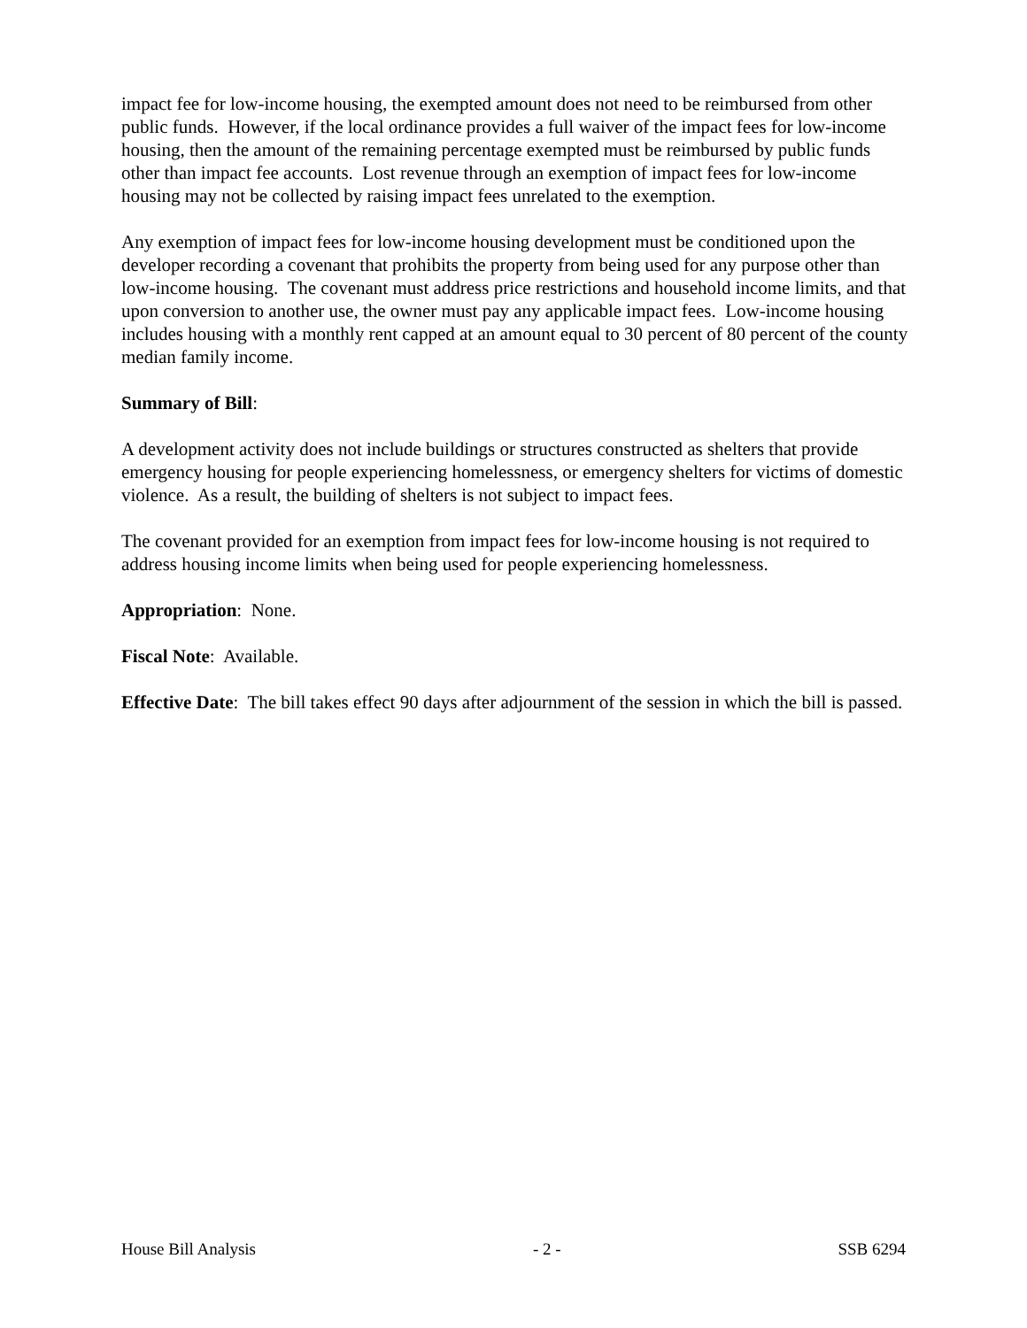impact fee for low-income housing, the exempted amount does not need to be reimbursed from other public funds. However, if the local ordinance provides a full waiver of the impact fees for low-income housing, then the amount of the remaining percentage exempted must be reimbursed by public funds other than impact fee accounts. Lost revenue through an exemption of impact fees for low-income housing may not be collected by raising impact fees unrelated to the exemption.
Any exemption of impact fees for low-income housing development must be conditioned upon the developer recording a covenant that prohibits the property from being used for any purpose other than low-income housing. The covenant must address price restrictions and household income limits, and that upon conversion to another use, the owner must pay any applicable impact fees. Low-income housing includes housing with a monthly rent capped at an amount equal to 30 percent of 80 percent of the county median family income.
Summary of Bill:
A development activity does not include buildings or structures constructed as shelters that provide emergency housing for people experiencing homelessness, or emergency shelters for victims of domestic violence. As a result, the building of shelters is not subject to impact fees.
The covenant provided for an exemption from impact fees for low-income housing is not required to address housing income limits when being used for people experiencing homelessness.
Appropriation: None.
Fiscal Note: Available.
Effective Date: The bill takes effect 90 days after adjournment of the session in which the bill is passed.
House Bill Analysis - 2 - SSB 6294